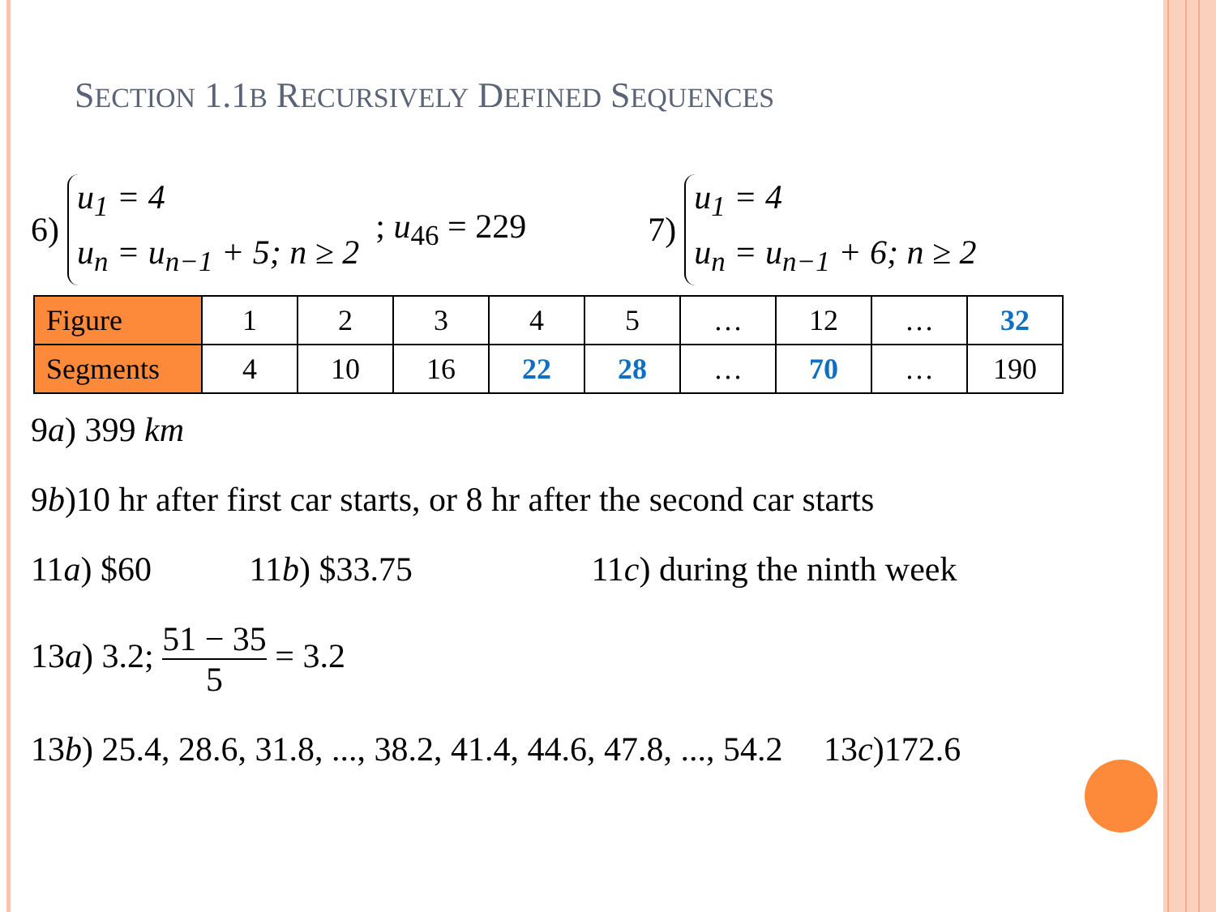SECTION 1.1B RECURSIVELY DEFINED SEQUENCES
6) u<sub>1</sub> = 4
u<sub>n</sub> = u<sub>n−1</sub> + 5; n ≥ 2; u<sub>46</sub> = 229 7) u<sub>1</sub> = 4
u<sub>n</sub> = u<sub>n−1</sub> + 6; n ≥ 2
| Figure | 1 | 2 | 3 | 4 | 5 | … | 12 | … | 32 |
| Segments | 4 | 10 | 16 | 22 | 28 | … | 70 | … | 190 |
9a) 399 km
9b)10 hr after first car starts, or 8 hr after the second car starts
11a) $60 11b) $33.75 11c) during the ninth week
13a) 3.2; 51 − 35 5 = 3.2
13b) 25.4, 28.6, 31.8, ..., 38.2, 41.4, 44.6, 47.8, ..., 54.2 13c)172.6